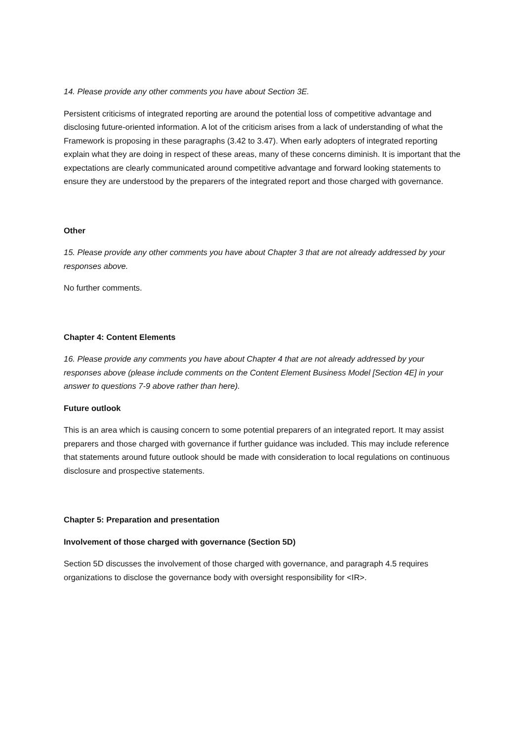14. Please provide any other comments you have about Section 3E.
Persistent criticisms of integrated reporting are around the potential loss of competitive advantage and disclosing future-oriented information. A lot of the criticism arises from a lack of understanding of what the Framework is proposing in these paragraphs (3.42 to 3.47). When early adopters of integrated reporting explain what they are doing in respect of these areas, many of these concerns diminish. It is important that the expectations are clearly communicated around competitive advantage and forward looking statements to ensure they are understood by the preparers of the integrated report and those charged with governance.
Other
15. Please provide any other comments you have about Chapter 3 that are not already addressed by your responses above.
No further comments.
Chapter 4: Content Elements
16. Please provide any comments you have about Chapter 4 that are not already addressed by your responses above (please include comments on the Content Element Business Model [Section 4E] in your answer to questions 7-9 above rather than here).
Future outlook
This is an area which is causing concern to some potential preparers of an integrated report. It may assist preparers and those charged with governance if further guidance was included. This may include reference that statements around future outlook should be made with consideration to local regulations on continuous disclosure and prospective statements.
Chapter 5: Preparation and presentation
Involvement of those charged with governance (Section 5D)
Section 5D discusses the involvement of those charged with governance, and paragraph 4.5 requires organizations to disclose the governance body with oversight responsibility for <IR>.